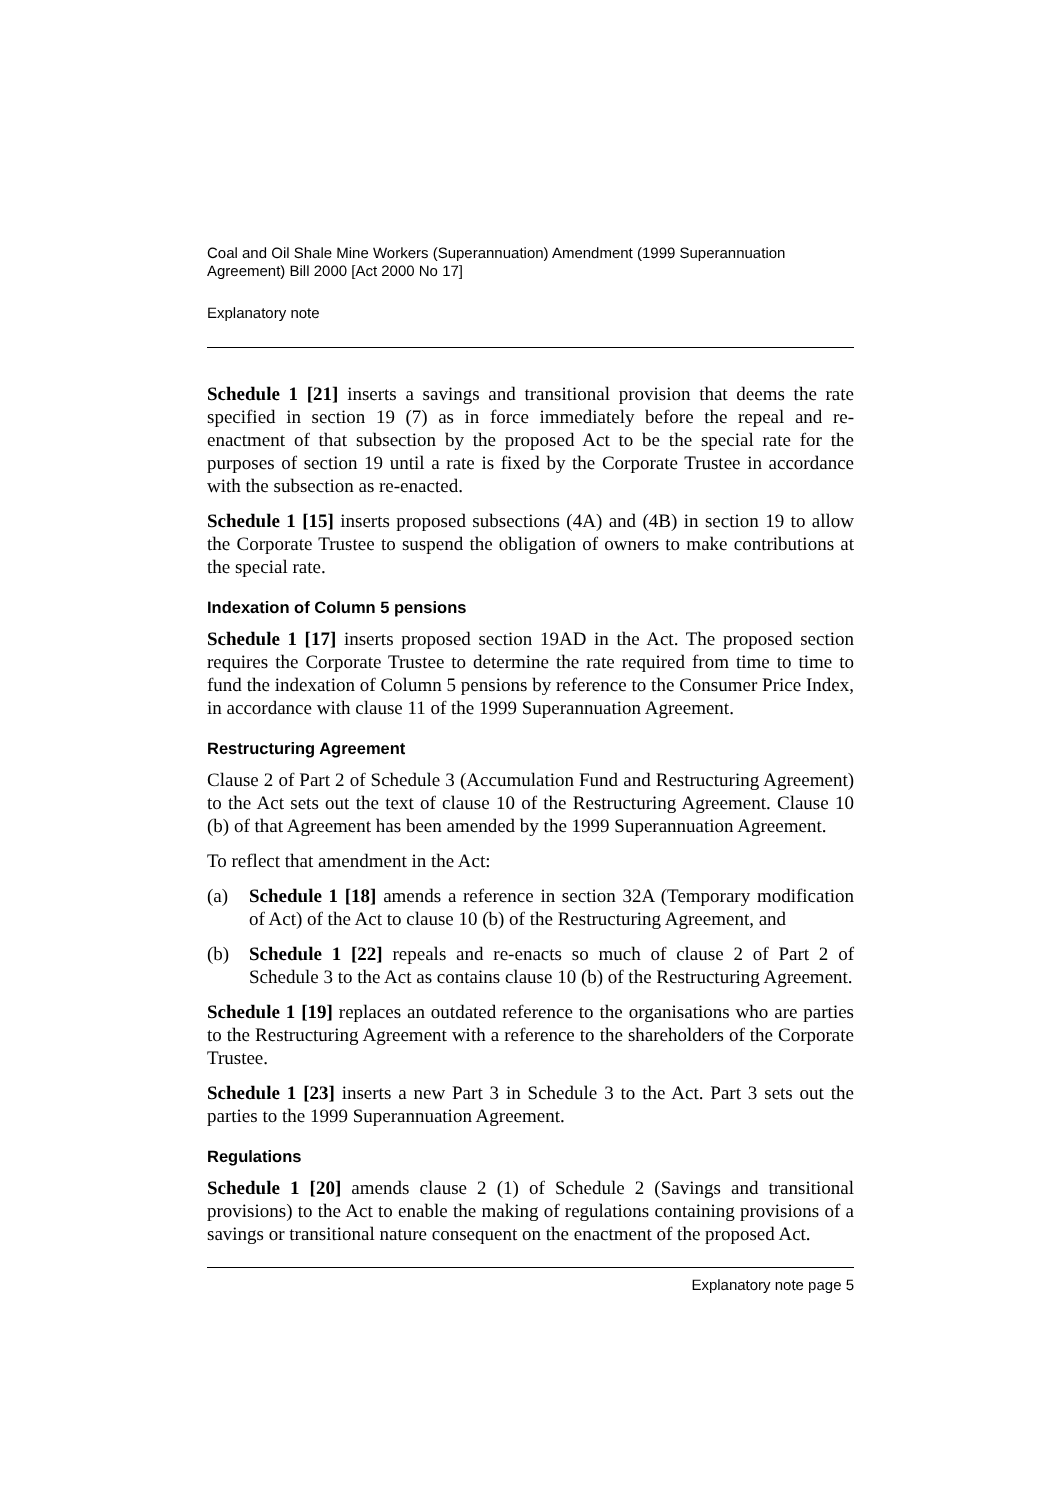Coal and Oil Shale Mine Workers (Superannuation) Amendment (1999 Superannuation Agreement) Bill 2000 [Act 2000 No 17]
Explanatory note
Schedule 1 [21] inserts a savings and transitional provision that deems the rate specified in section 19 (7) as in force immediately before the repeal and re-enactment of that subsection by the proposed Act to be the special rate for the purposes of section 19 until a rate is fixed by the Corporate Trustee in accordance with the subsection as re-enacted.
Schedule 1 [15] inserts proposed subsections (4A) and (4B) in section 19 to allow the Corporate Trustee to suspend the obligation of owners to make contributions at the special rate.
Indexation of Column 5 pensions
Schedule 1 [17] inserts proposed section 19AD in the Act. The proposed section requires the Corporate Trustee to determine the rate required from time to time to fund the indexation of Column 5 pensions by reference to the Consumer Price Index, in accordance with clause 11 of the 1999 Superannuation Agreement.
Restructuring Agreement
Clause 2 of Part 2 of Schedule 3 (Accumulation Fund and Restructuring Agreement) to the Act sets out the text of clause 10 of the Restructuring Agreement. Clause 10 (b) of that Agreement has been amended by the 1999 Superannuation Agreement.
To reflect that amendment in the Act:
(a) Schedule 1 [18] amends a reference in section 32A (Temporary modification of Act) of the Act to clause 10 (b) of the Restructuring Agreement, and
(b) Schedule 1 [22] repeals and re-enacts so much of clause 2 of Part 2 of Schedule 3 to the Act as contains clause 10 (b) of the Restructuring Agreement.
Schedule 1 [19] replaces an outdated reference to the organisations who are parties to the Restructuring Agreement with a reference to the shareholders of the Corporate Trustee.
Schedule 1 [23] inserts a new Part 3 in Schedule 3 to the Act. Part 3 sets out the parties to the 1999 Superannuation Agreement.
Regulations
Schedule 1 [20] amends clause 2 (1) of Schedule 2 (Savings and transitional provisions) to the Act to enable the making of regulations containing provisions of a savings or transitional nature consequent on the enactment of the proposed Act.
Explanatory note page 5